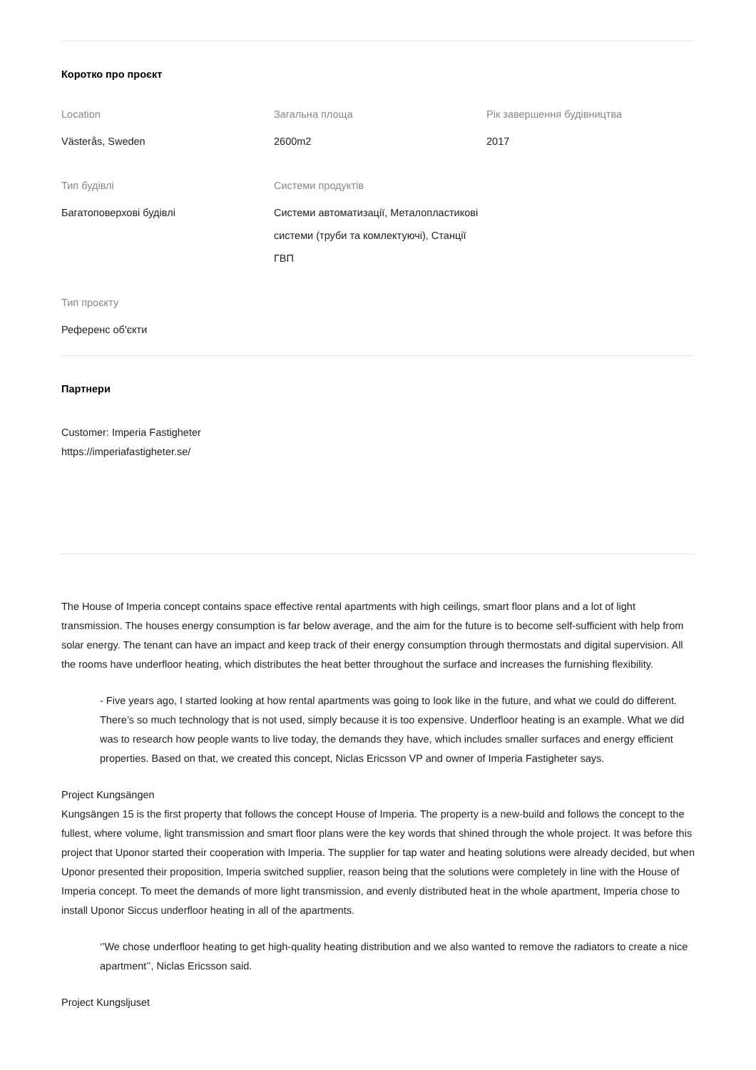Коротко про проєкт
Location
Västerås, Sweden
Загальна площа
2600m2
Рік завершення будівництва
2017
Тип будівлі
Багатоповерхові будівлі
Системи продуктів
Системи автоматизації, Металопластикові системи (труби та комлектуючі), Станції ГВП
Тип проєкту
Референс об'єкти
Партнери
Customer: Imperia Fastigheter
https://imperiafastigheter.se/
The House of Imperia concept contains space effective rental apartments with high ceilings, smart floor plans and a lot of light transmission. The houses energy consumption is far below average, and the aim for the future is to become self-sufficient with help from solar energy. The tenant can have an impact and keep track of their energy consumption through thermostats and digital supervision. All the rooms have underfloor heating, which distributes the heat better throughout the surface and increases the furnishing flexibility.
- Five years ago, I started looking at how rental apartments was going to look like in the future, and what we could do different. There’s so much technology that is not used, simply because it is too expensive. Underfloor heating is an example. What we did was to research how people wants to live today, the demands they have, which includes smaller surfaces and energy efficient properties. Based on that, we created this concept, Niclas Ericsson VP and owner of Imperia Fastigheter says.
Project Kungsängen
Kungsängen 15 is the first property that follows the concept House of Imperia. The property is a new-build and follows the concept to the fullest, where volume, light transmission and smart floor plans were the key words that shined through the whole project. It was before this project that Uponor started their cooperation with Imperia. The supplier for tap water and heating solutions were already decided, but when Uponor presented their proposition, Imperia switched supplier, reason being that the solutions were completely in line with the House of Imperia concept. To meet the demands of more light transmission, and evenly distributed heat in the whole apartment, Imperia chose to install Uponor Siccus underfloor heating in all of the apartments.
‘’We chose underfloor heating to get high-quality heating distribution and we also wanted to remove the radiators to create a nice apartment’’, Niclas Ericsson said.
Project Kungsljuset